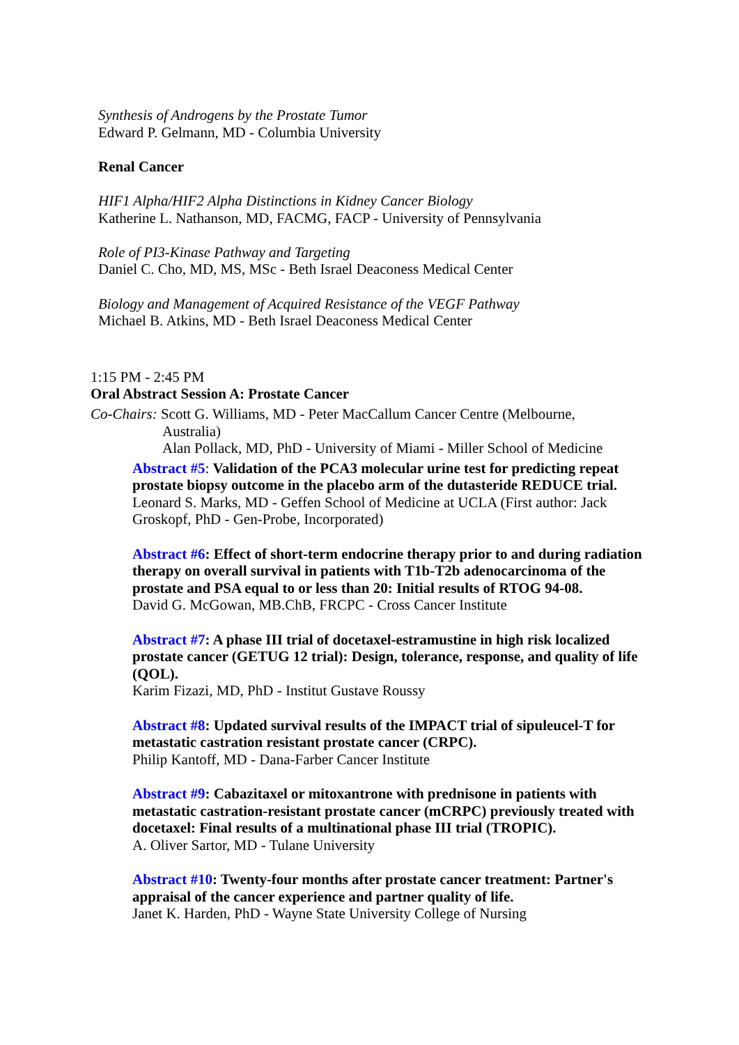Synthesis of Androgens by the Prostate Tumor
Edward P. Gelmann, MD - Columbia University
Renal Cancer
HIF1 Alpha/HIF2 Alpha Distinctions in Kidney Cancer Biology
Katherine L. Nathanson, MD, FACMG, FACP - University of Pennsylvania
Role of PI3-Kinase Pathway and Targeting
Daniel C. Cho, MD, MS, MSc - Beth Israel Deaconess Medical Center
Biology and Management of Acquired Resistance of the VEGF Pathway
Michael B. Atkins, MD - Beth Israel Deaconess Medical Center
1:15 PM - 2:45 PM
Oral Abstract Session A: Prostate Cancer
Co-Chairs: Scott G. Williams, MD - Peter MacCallum Cancer Centre (Melbourne,
Australia)
Alan Pollack, MD, PhD - University of Miami - Miller School of Medicine
Abstract #5: Validation of the PCA3 molecular urine test for predicting repeat prostate biopsy outcome in the placebo arm of the dutasteride REDUCE trial.
Leonard S. Marks, MD - Geffen School of Medicine at UCLA (First author: Jack Groskopf, PhD - Gen-Probe, Incorporated)
Abstract #6: Effect of short-term endocrine therapy prior to and during radiation therapy on overall survival in patients with T1b-T2b adenocarcinoma of the prostate and PSA equal to or less than 20: Initial results of RTOG 94-08.
David G. McGowan, MB.ChB, FRCPC - Cross Cancer Institute
Abstract #7: A phase III trial of docetaxel-estramustine in high risk localized prostate cancer (GETUG 12 trial): Design, tolerance, response, and quality of life (QOL).
Karim Fizazi, MD, PhD - Institut Gustave Roussy
Abstract #8: Updated survival results of the IMPACT trial of sipuleucel-T for metastatic castration resistant prostate cancer (CRPC).
Philip Kantoff, MD - Dana-Farber Cancer Institute
Abstract #9: Cabazitaxel or mitoxantrone with prednisone in patients with metastatic castration-resistant prostate cancer (mCRPC) previously treated with docetaxel: Final results of a multinational phase III trial (TROPIC).
A. Oliver Sartor, MD - Tulane University
Abstract #10: Twenty-four months after prostate cancer treatment: Partner's appraisal of the cancer experience and partner quality of life.
Janet K. Harden, PhD - Wayne State University College of Nursing